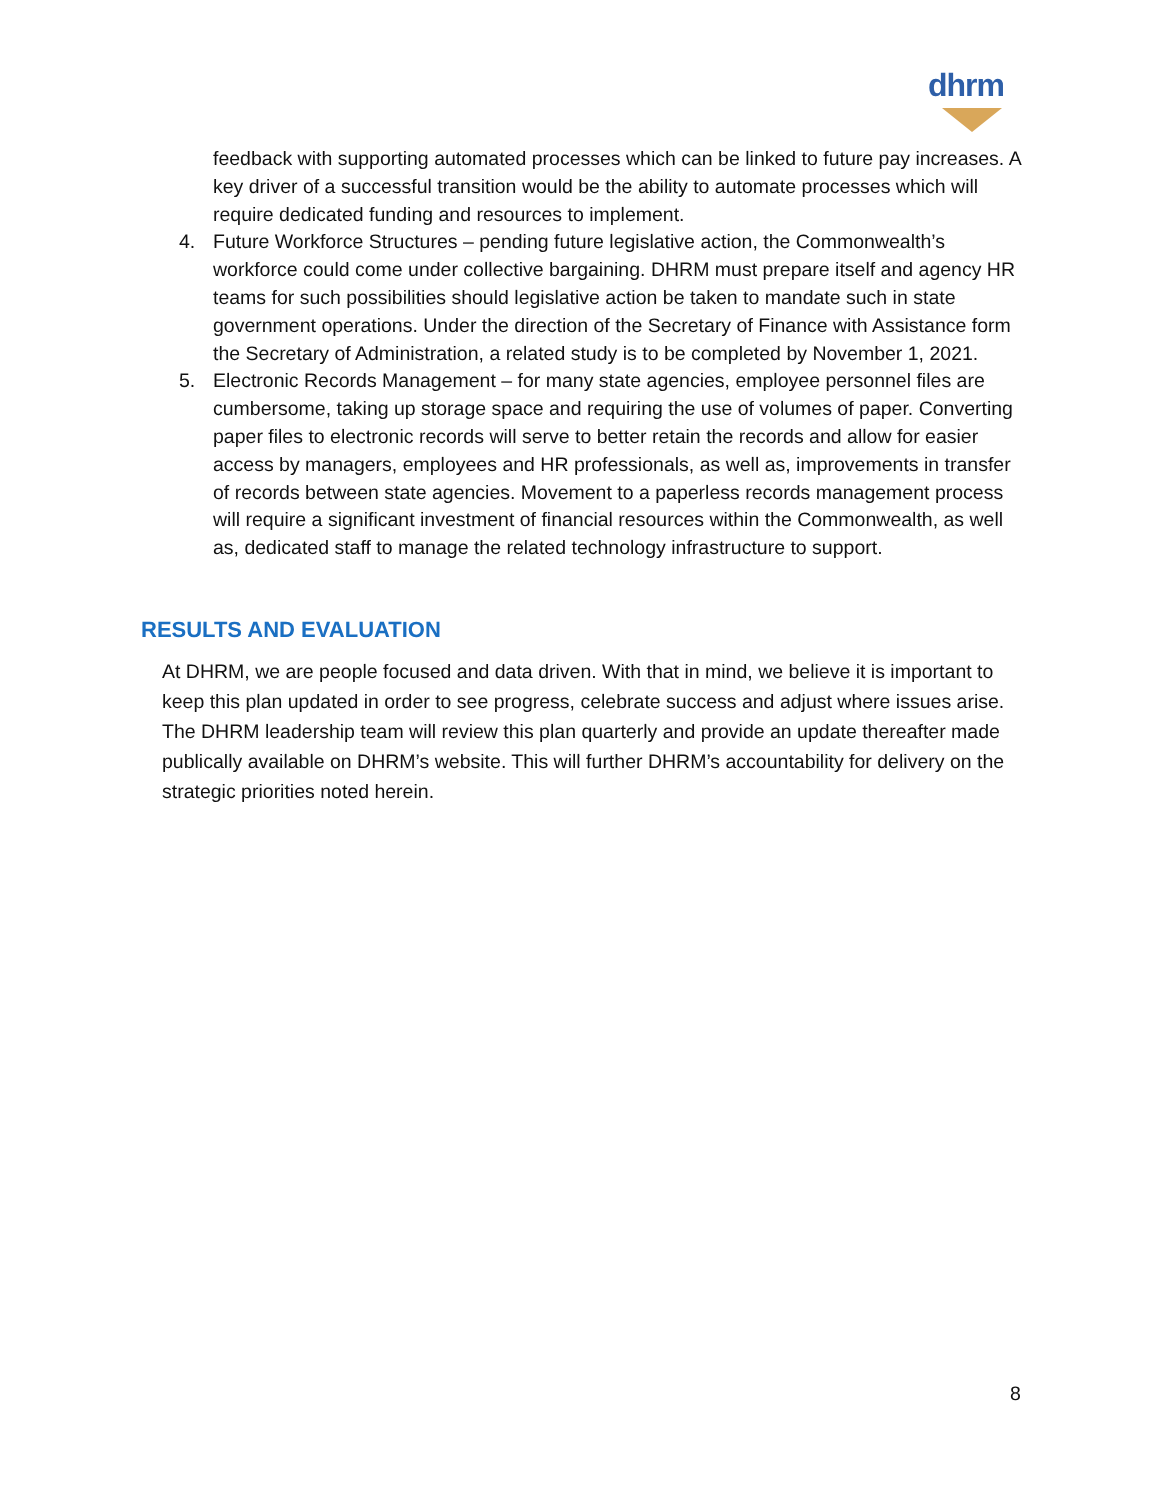dhrm
feedback with supporting automated processes which can be linked to future pay increases. A key driver of a successful transition would be the ability to automate processes which will require dedicated funding and resources to implement.
4. Future Workforce Structures – pending future legislative action, the Commonwealth’s workforce could come under collective bargaining. DHRM must prepare itself and agency HR teams for such possibilities should legislative action be taken to mandate such in state government operations. Under the direction of the Secretary of Finance with Assistance form the Secretary of Administration, a related study is to be completed by November 1, 2021.
5. Electronic Records Management – for many state agencies, employee personnel files are cumbersome, taking up storage space and requiring the use of volumes of paper. Converting paper files to electronic records will serve to better retain the records and allow for easier access by managers, employees and HR professionals, as well as, improvements in transfer of records between state agencies. Movement to a paperless records management process will require a significant investment of financial resources within the Commonwealth, as well as, dedicated staff to manage the related technology infrastructure to support.
RESULTS AND EVALUATION
At DHRM, we are people focused and data driven. With that in mind, we believe it is important to keep this plan updated in order to see progress, celebrate success and adjust where issues arise. The DHRM leadership team will review this plan quarterly and provide an update thereafter made publically available on DHRM’s website. This will further DHRM’s accountability for delivery on the strategic priorities noted herein.
8